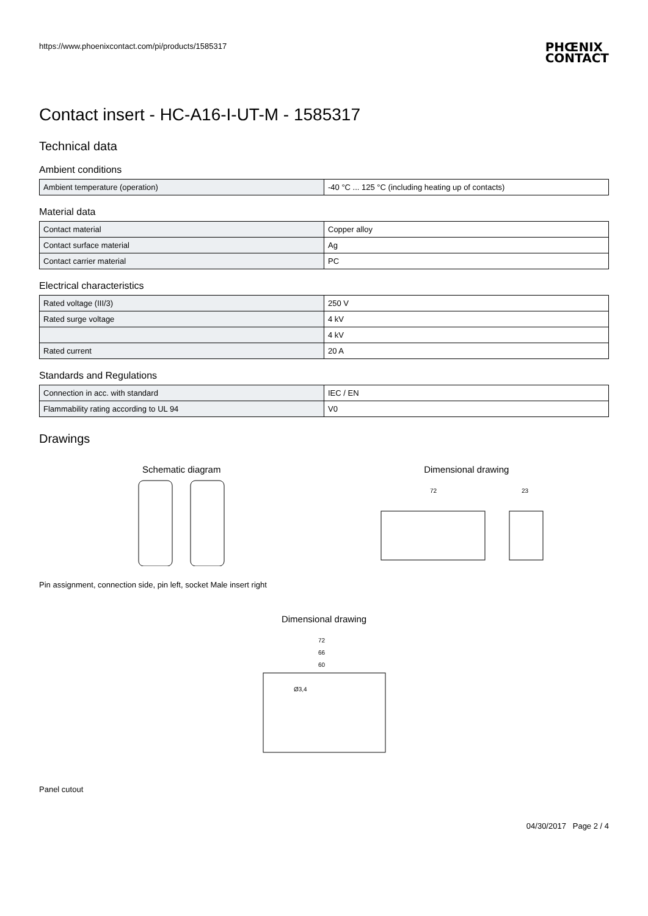https://www.phoenixcontact.com/pi/products/1585317 PHŒNIX
CONTACT
Contact insert - HC-A16-I-UT-M - 1585317
Technical data
Ambient conditions
| Ambient temperature (operation) | -40 °C ... 125 °C (including heating up of contacts) |
Material data
| Contact material | Copper alloy |
| Contact surface material | Ag |
| Contact carrier material | PC |
Electrical characteristics
| Rated voltage (III/3) | 250 V |
| Rated surge voltage | 4 kV |
| | 4 kV |
| Rated current | 20 A |
Standards and Regulations
| Connection in acc. with standard | IEC / EN |
| Flammability rating according to UL 94 | V0 |
Drawings
Schematic diagram
Dimensional drawing
72
23
Pin assignment, connection side, pin left, socket Male insert right
Dimensional drawing
72
66
60
Ø3,4
Panel cutout
04/30/2017 Page 2 / 4